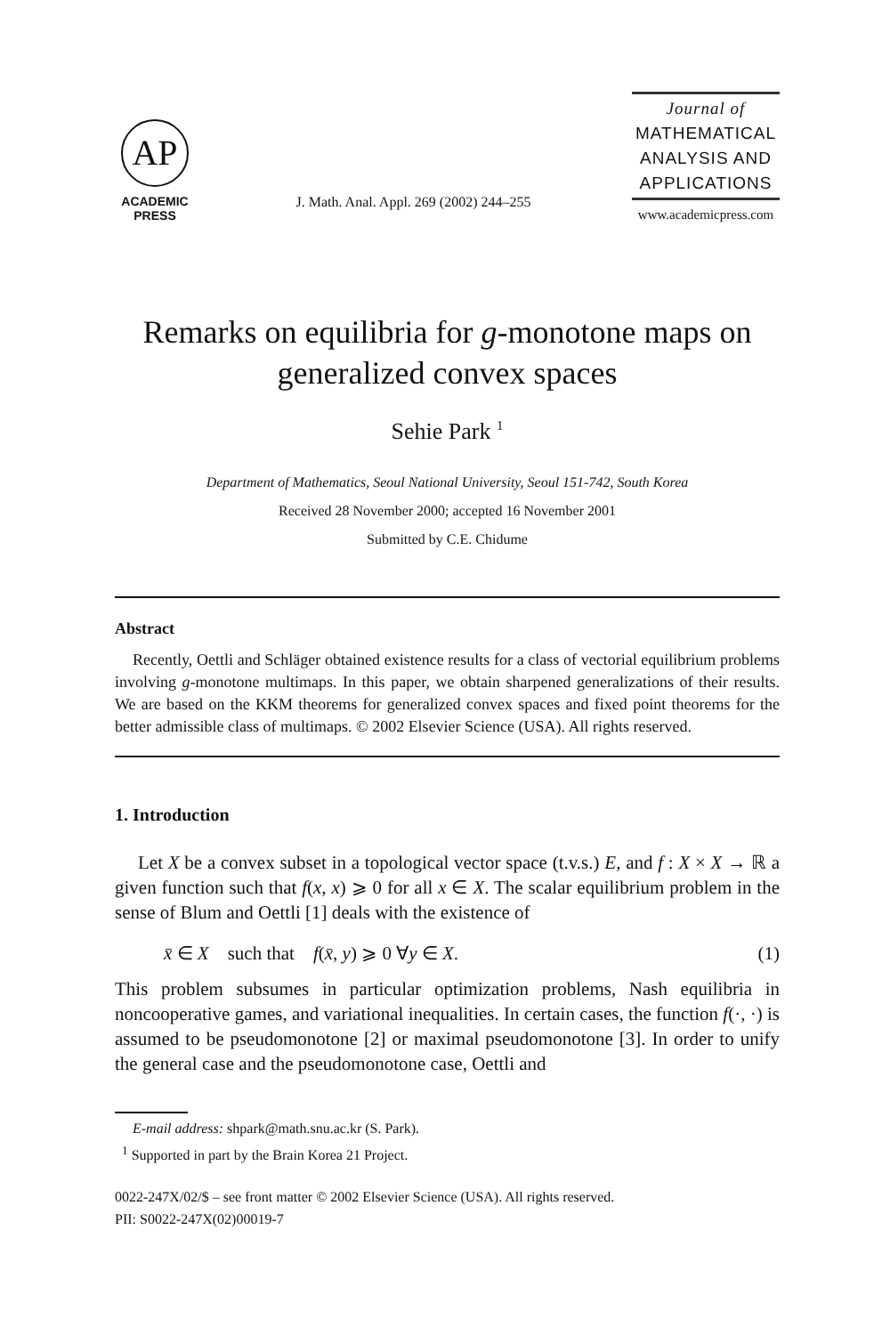AP
ACADEMIC
PRESS
J. Math. Anal. Appl. 269 (2002) 244–255
Journal of
MATHEMATICAL
ANALYSIS AND
APPLICATIONS
www.academicpress.com
Remarks on equilibria for g-monotone maps on generalized convex spaces
Sehie Park <sup>1</sup>
Department of Mathematics, Seoul National University, Seoul 151-742, South Korea
Received 28 November 2000; accepted 16 November 2001
Submitted by C.E. Chidume
Abstract
Recently, Oettli and Schläger obtained existence results for a class of vectorial equilibrium problems involving g-monotone multimaps. In this paper, we obtain sharpened generalizations of their results. We are based on the KKM theorems for generalized convex spaces and fixed point theorems for the better admissible class of multimaps. © 2002 Elsevier Science (USA). All rights reserved.
1. Introduction
Let X be a convex subset in a topological vector space (t.v.s.) E, and f : X × X → ℝ a given function such that f(x, x) ⩾ 0 for all x ∈ X. The scalar equilibrium problem in the sense of Blum and Oettli [1] deals with the existence of
x̄ ∈ X such that f(x̄, y) ⩾ 0 ∀y ∈ X. (1)
This problem subsumes in particular optimization problems, Nash equilibria in noncooperative games, and variational inequalities. In certain cases, the function f(·, ·) is assumed to be pseudomonotone [2] or maximal pseudomonotone [3]. In order to unify the general case and the pseudomonotone case, Oettli and
E-mail address: shpark@math.snu.ac.kr (S. Park).
<sup>1</sup> Supported in part by the Brain Korea 21 Project.
0022-247X/02/$ – see front matter © 2002 Elsevier Science (USA). All rights reserved.
PII: S0022-247X(02)00019-7